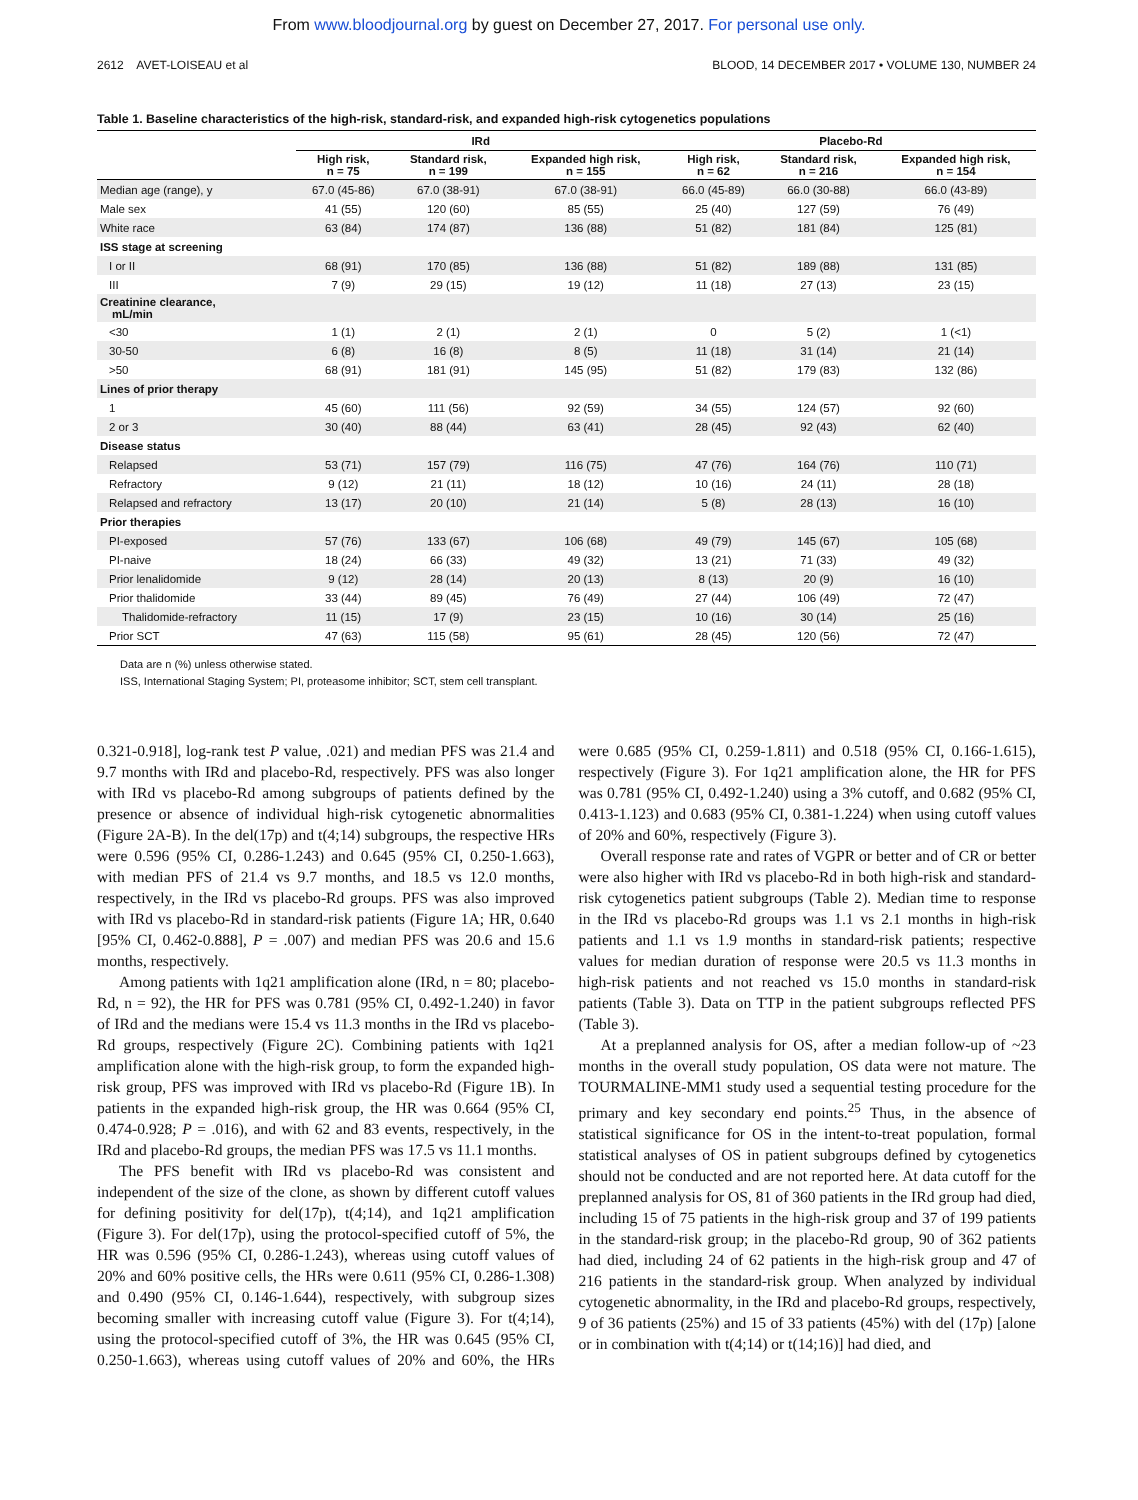From www.bloodjournal.org by guest on December 27, 2017. For personal use only.
2612 AVET-LOISEAU et al BLOOD, 14 DECEMBER 2017 • VOLUME 130, NUMBER 24
Table 1. Baseline characteristics of the high-risk, standard-risk, and expanded high-risk cytogenetics populations
| | IRd | | | Placebo-Rd | | |
| --- | --- | --- | --- | --- | --- | --- |
| | High risk, n = 75 | Standard risk, n = 199 | Expanded high risk, n = 155 | High risk, n = 62 | Standard risk, n = 216 | Expanded high risk, n = 154 |
| Median age (range), y | 67.0 (45-86) | 67.0 (38-91) | 67.0 (38-91) | 66.0 (45-89) | 66.0 (30-88) | 66.0 (43-89) |
| Male sex | 41 (55) | 120 (60) | 85 (55) | 25 (40) | 127 (59) | 76 (49) |
| White race | 63 (84) | 174 (87) | 136 (88) | 51 (82) | 181 (84) | 125 (81) |
| ISS stage at screening | | | | | | |
| I or II | 68 (91) | 170 (85) | 136 (88) | 51 (82) | 189 (88) | 131 (85) |
| III | 7 (9) | 29 (15) | 19 (12) | 11 (18) | 27 (13) | 23 (15) |
| Creatinine clearance, mL/min | | | | | | |
| <30 | 1 (1) | 2 (1) | 2 (1) | 0 | 5 (2) | 1 (<1) |
| 30-50 | 6 (8) | 16 (8) | 8 (5) | 11 (18) | 31 (14) | 21 (14) |
| >50 | 68 (91) | 181 (91) | 145 (95) | 51 (82) | 179 (83) | 132 (86) |
| Lines of prior therapy | | | | | | |
| 1 | 45 (60) | 111 (56) | 92 (59) | 34 (55) | 124 (57) | 92 (60) |
| 2 or 3 | 30 (40) | 88 (44) | 63 (41) | 28 (45) | 92 (43) | 62 (40) |
| Disease status | | | | | | |
| Relapsed | 53 (71) | 157 (79) | 116 (75) | 47 (76) | 164 (76) | 110 (71) |
| Refractory | 9 (12) | 21 (11) | 18 (12) | 10 (16) | 24 (11) | 28 (18) |
| Relapsed and refractory | 13 (17) | 20 (10) | 21 (14) | 5 (8) | 28 (13) | 16 (10) |
| Prior therapies | | | | | | |
| PI-exposed | 57 (76) | 133 (67) | 106 (68) | 49 (79) | 145 (67) | 105 (68) |
| PI-naive | 18 (24) | 66 (33) | 49 (32) | 13 (21) | 71 (33) | 49 (32) |
| Prior lenalidomide | 9 (12) | 28 (14) | 20 (13) | 8 (13) | 20 (9) | 16 (10) |
| Prior thalidomide | 33 (44) | 89 (45) | 76 (49) | 27 (44) | 106 (49) | 72 (47) |
| Thalidomide-refractory | 11 (15) | 17 (9) | 23 (15) | 10 (16) | 30 (14) | 25 (16) |
| Prior SCT | 47 (63) | 115 (58) | 95 (61) | 28 (45) | 120 (56) | 72 (47) |
Data are n (%) unless otherwise stated.
ISS, International Staging System; PI, proteasome inhibitor; SCT, stem cell transplant.
0.321-0.918], log-rank test P value, .021) and median PFS was 21.4 and 9.7 months with IRd and placebo-Rd, respectively. PFS was also longer with IRd vs placebo-Rd among subgroups of patients defined by the presence or absence of individual high-risk cytogenetic abnormalities (Figure 2A-B). In the del(17p) and t(4;14) subgroups, the respective HRs were 0.596 (95% CI, 0.286-1.243) and 0.645 (95% CI, 0.250-1.663), with median PFS of 21.4 vs 9.7 months, and 18.5 vs 12.0 months, respectively, in the IRd vs placebo-Rd groups. PFS was also improved with IRd vs placebo-Rd in standard-risk patients (Figure 1A; HR, 0.640 [95% CI, 0.462-0.888], P = .007) and median PFS was 20.6 and 15.6 months, respectively.
Among patients with 1q21 amplification alone (IRd, n = 80; placebo-Rd, n = 92), the HR for PFS was 0.781 (95% CI, 0.492-1.240) in favor of IRd and the medians were 15.4 vs 11.3 months in the IRd vs placebo-Rd groups, respectively (Figure 2C). Combining patients with 1q21 amplification alone with the high-risk group, to form the expanded high-risk group, PFS was improved with IRd vs placebo-Rd (Figure 1B). In patients in the expanded high-risk group, the HR was 0.664 (95% CI, 0.474-0.928; P = .016), and with 62 and 83 events, respectively, in the IRd and placebo-Rd groups, the median PFS was 17.5 vs 11.1 months.
The PFS benefit with IRd vs placebo-Rd was consistent and independent of the size of the clone, as shown by different cutoff values for defining positivity for del(17p), t(4;14), and 1q21 amplification (Figure 3). For del(17p), using the protocol-specified cutoff of 5%, the HR was 0.596 (95% CI, 0.286-1.243), whereas using cutoff values of 20% and 60% positive cells, the HRs were 0.611 (95% CI, 0.286-1.308) and 0.490 (95% CI, 0.146-1.644), respectively, with subgroup sizes becoming smaller with increasing cutoff value (Figure 3). For t(4;14), using the protocol-specified cutoff of 3%, the HR was 0.645 (95% CI, 0.250-1.663), whereas using cutoff values of 20% and 60%, the HRs were 0.685 (95% CI, 0.259-1.811) and 0.518 (95% CI, 0.166-1.615), respectively (Figure 3). For 1q21 amplification alone, the HR for PFS was 0.781 (95% CI, 0.492-1.240) using a 3% cutoff, and 0.682 (95% CI, 0.413-1.123) and 0.683 (95% CI, 0.381-1.224) when using cutoff values of 20% and 60%, respectively (Figure 3).
Overall response rate and rates of VGPR or better and of CR or better were also higher with IRd vs placebo-Rd in both high-risk and standard-risk cytogenetics patient subgroups (Table 2). Median time to response in the IRd vs placebo-Rd groups was 1.1 vs 2.1 months in high-risk patients and 1.1 vs 1.9 months in standard-risk patients; respective values for median duration of response were 20.5 vs 11.3 months in high-risk patients and not reached vs 15.0 months in standard-risk patients (Table 3). Data on TTP in the patient subgroups reflected PFS (Table 3).
At a preplanned analysis for OS, after a median follow-up of ~23 months in the overall study population, OS data were not mature. The TOURMALINE-MM1 study used a sequential testing procedure for the primary and key secondary end points.<sup>25</sup> Thus, in the absence of statistical significance for OS in the intent-to-treat population, formal statistical analyses of OS in patient subgroups defined by cytogenetics should not be conducted and are not reported here. At data cutoff for the preplanned analysis for OS, 81 of 360 patients in the IRd group had died, including 15 of 75 patients in the high-risk group and 37 of 199 patients in the standard-risk group; in the placebo-Rd group, 90 of 362 patients had died, including 24 of 62 patients in the high-risk group and 47 of 216 patients in the standard-risk group. When analyzed by individual cytogenetic abnormality, in the IRd and placebo-Rd groups, respectively, 9 of 36 patients (25%) and 15 of 33 patients (45%) with del (17p) [alone or in combination with t(4;14) or t(14;16)] had died, and